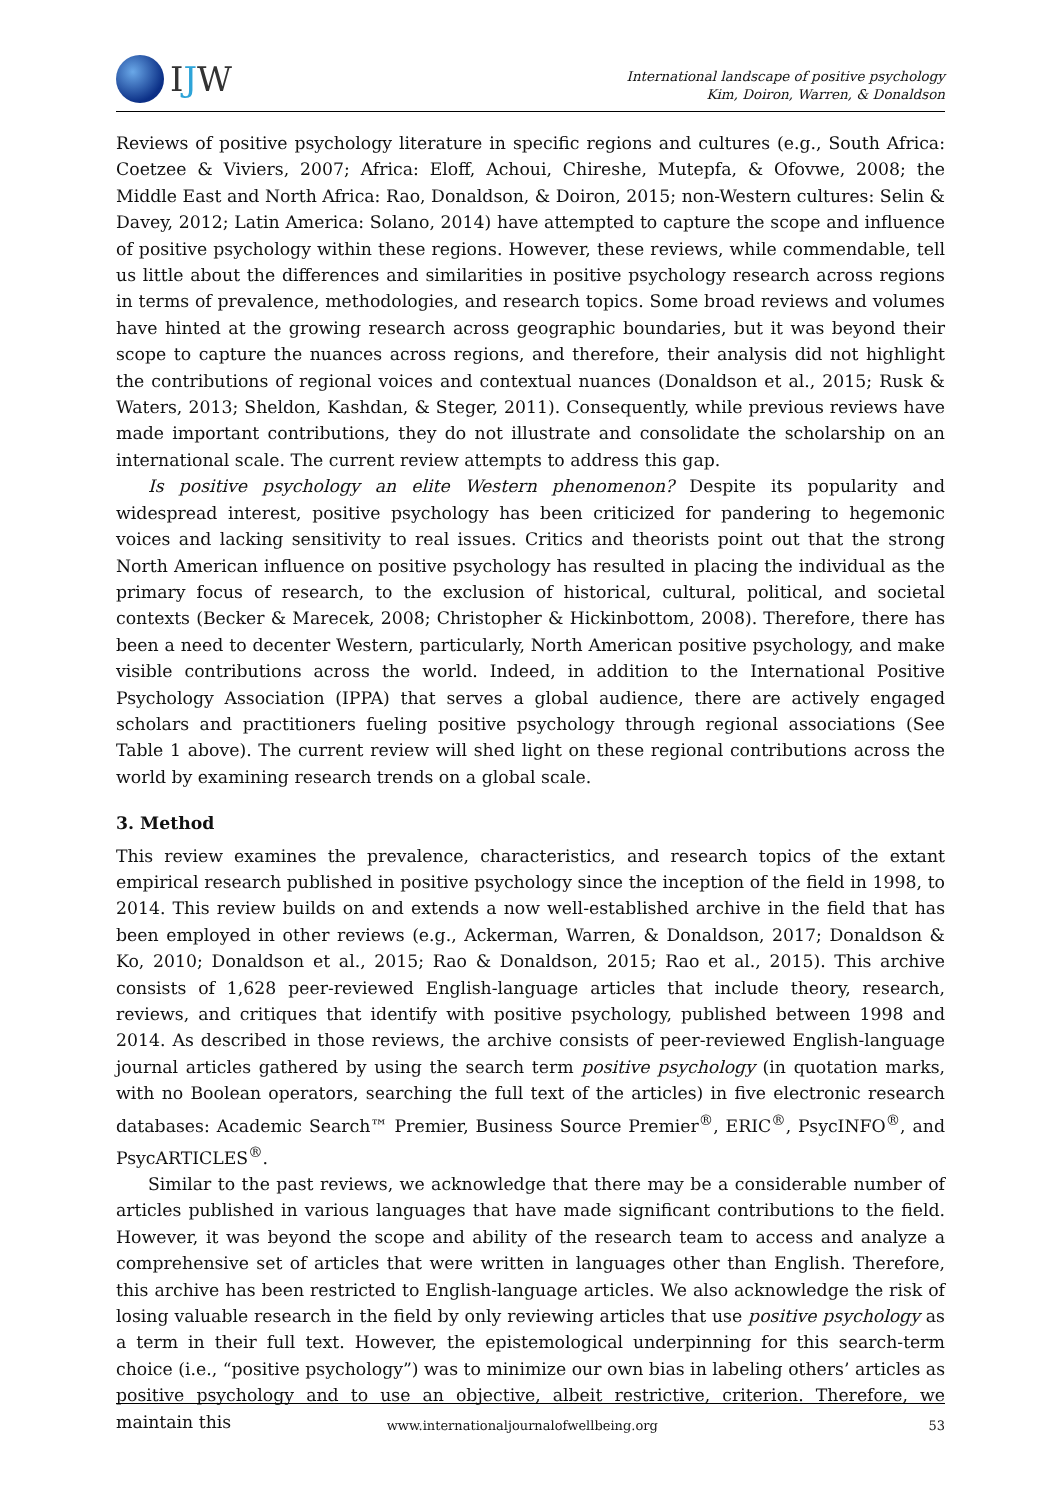IJW
International landscape of positive psychology
Kim, Doiron, Warren, & Donaldson
Reviews of positive psychology literature in specific regions and cultures (e.g., South Africa: Coetzee & Viviers, 2007; Africa: Eloff, Achoui, Chireshe, Mutepfa, & Ofovwe, 2008; the Middle East and North Africa: Rao, Donaldson, & Doiron, 2015; non-Western cultures: Selin & Davey, 2012; Latin America: Solano, 2014) have attempted to capture the scope and influence of positive psychology within these regions. However, these reviews, while commendable, tell us little about the differences and similarities in positive psychology research across regions in terms of prevalence, methodologies, and research topics. Some broad reviews and volumes have hinted at the growing research across geographic boundaries, but it was beyond their scope to capture the nuances across regions, and therefore, their analysis did not highlight the contributions of regional voices and contextual nuances (Donaldson et al., 2015; Rusk & Waters, 2013; Sheldon, Kashdan, & Steger, 2011). Consequently, while previous reviews have made important contributions, they do not illustrate and consolidate the scholarship on an international scale. The current review attempts to address this gap.
Is positive psychology an elite Western phenomenon? Despite its popularity and widespread interest, positive psychology has been criticized for pandering to hegemonic voices and lacking sensitivity to real issues. Critics and theorists point out that the strong North American influence on positive psychology has resulted in placing the individual as the primary focus of research, to the exclusion of historical, cultural, political, and societal contexts (Becker & Marecek, 2008; Christopher & Hickinbottom, 2008). Therefore, there has been a need to decenter Western, particularly, North American positive psychology, and make visible contributions across the world. Indeed, in addition to the International Positive Psychology Association (IPPA) that serves a global audience, there are actively engaged scholars and practitioners fueling positive psychology through regional associations (See Table 1 above). The current review will shed light on these regional contributions across the world by examining research trends on a global scale.
3. Method
This review examines the prevalence, characteristics, and research topics of the extant empirical research published in positive psychology since the inception of the field in 1998, to 2014. This review builds on and extends a now well-established archive in the field that has been employed in other reviews (e.g., Ackerman, Warren, & Donaldson, 2017; Donaldson & Ko, 2010; Donaldson et al., 2015; Rao & Donaldson, 2015; Rao et al., 2015). This archive consists of 1,628 peer-reviewed English-language articles that include theory, research, reviews, and critiques that identify with positive psychology, published between 1998 and 2014. As described in those reviews, the archive consists of peer-reviewed English-language journal articles gathered by using the search term positive psychology (in quotation marks, with no Boolean operators, searching the full text of the articles) in five electronic research databases: Academic Search™ Premier, Business Source Premier<sup>®</sup>, ERIC<sup>®</sup>, PsycINFO<sup>®</sup>, and PsycARTICLES<sup>®</sup>.
Similar to the past reviews, we acknowledge that there may be a considerable number of articles published in various languages that have made significant contributions to the field. However, it was beyond the scope and ability of the research team to access and analyze a comprehensive set of articles that were written in languages other than English. Therefore, this archive has been restricted to English-language articles. We also acknowledge the risk of losing valuable research in the field by only reviewing articles that use positive psychology as a term in their full text. However, the epistemological underpinning for this search-term choice (i.e., “positive psychology”) was to minimize our own bias in labeling others’ articles as positive psychology and to use an objective, albeit restrictive, criterion. Therefore, we maintain this
www.internationaljournalofwellbeing.org 53